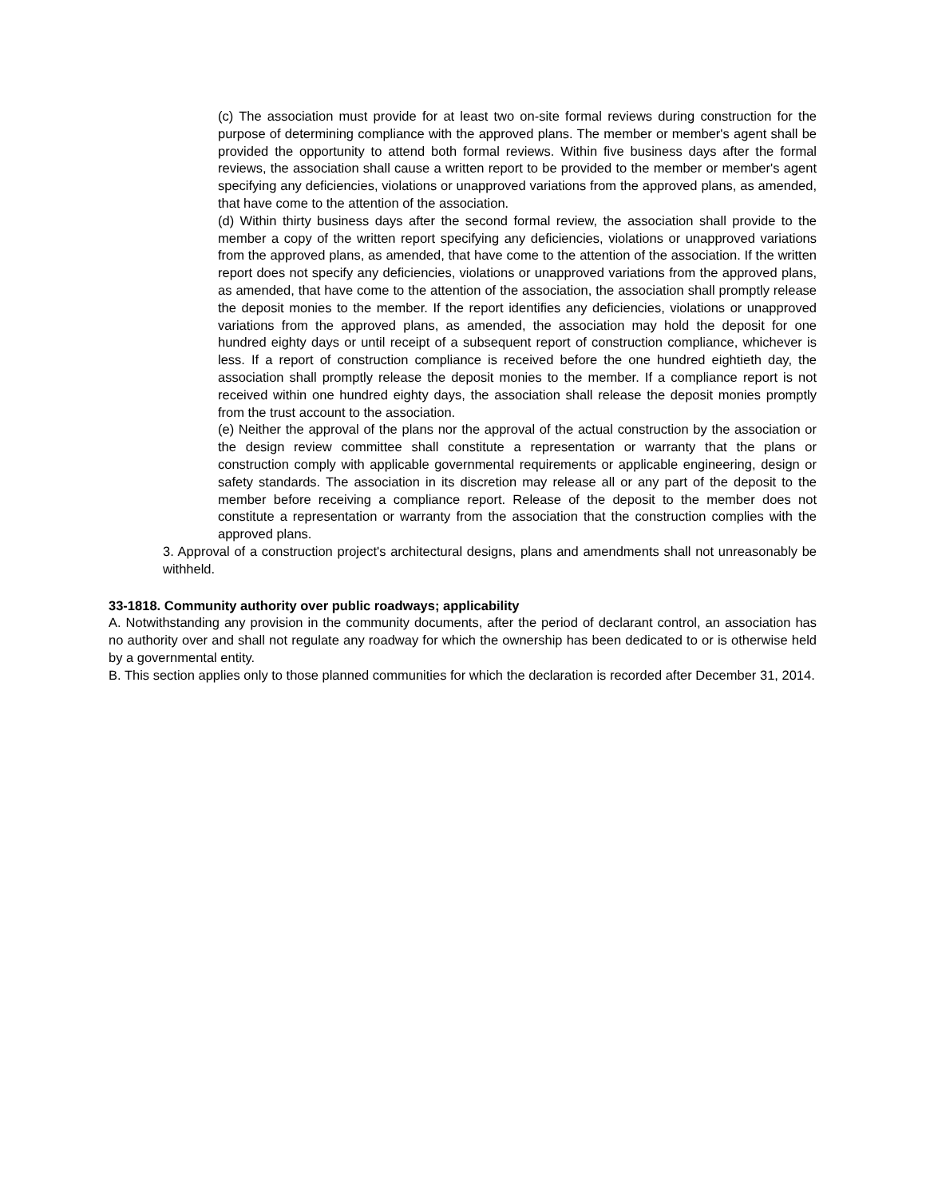(c) The association must provide for at least two on-site formal reviews during construction for the purpose of determining compliance with the approved plans. The member or member's agent shall be provided the opportunity to attend both formal reviews. Within five business days after the formal reviews, the association shall cause a written report to be provided to the member or member's agent specifying any deficiencies, violations or unapproved variations from the approved plans, as amended, that have come to the attention of the association.
(d) Within thirty business days after the second formal review, the association shall provide to the member a copy of the written report specifying any deficiencies, violations or unapproved variations from the approved plans, as amended, that have come to the attention of the association. If the written report does not specify any deficiencies, violations or unapproved variations from the approved plans, as amended, that have come to the attention of the association, the association shall promptly release the deposit monies to the member. If the report identifies any deficiencies, violations or unapproved variations from the approved plans, as amended, the association may hold the deposit for one hundred eighty days or until receipt of a subsequent report of construction compliance, whichever is less. If a report of construction compliance is received before the one hundred eightieth day, the association shall promptly release the deposit monies to the member. If a compliance report is not received within one hundred eighty days, the association shall release the deposit monies promptly from the trust account to the association.
(e) Neither the approval of the plans nor the approval of the actual construction by the association or the design review committee shall constitute a representation or warranty that the plans or construction comply with applicable governmental requirements or applicable engineering, design or safety standards. The association in its discretion may release all or any part of the deposit to the member before receiving a compliance report. Release of the deposit to the member does not constitute a representation or warranty from the association that the construction complies with the approved plans.
3. Approval of a construction project's architectural designs, plans and amendments shall not unreasonably be withheld.
33-1818. Community authority over public roadways; applicability
A. Notwithstanding any provision in the community documents, after the period of declarant control, an association has no authority over and shall not regulate any roadway for which the ownership has been dedicated to or is otherwise held by a governmental entity.
B. This section applies only to those planned communities for which the declaration is recorded after December 31, 2014.